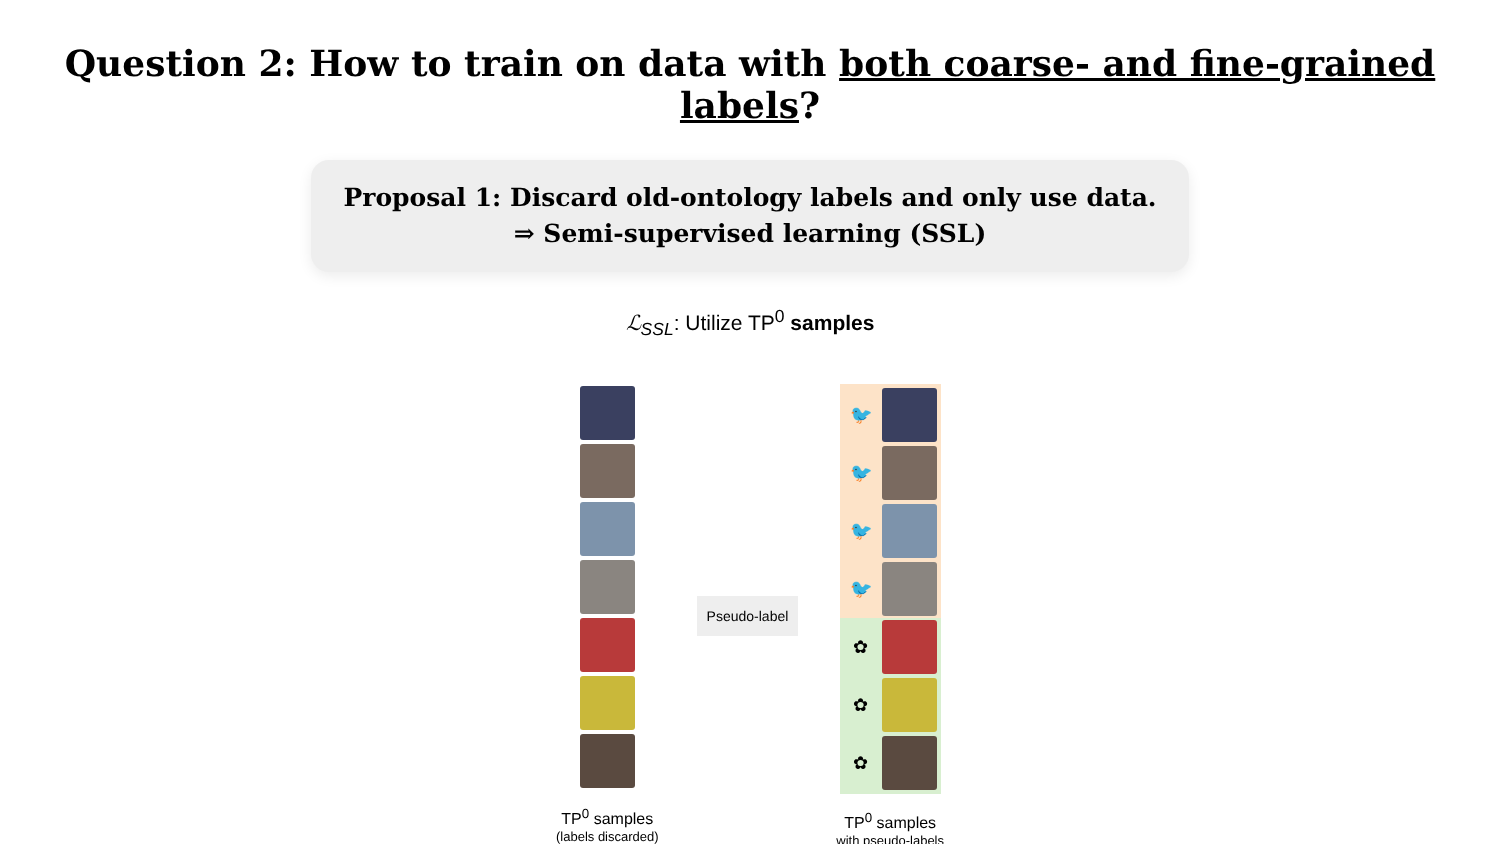Question 2: How to train on data with both coarse- and fine-grained labels?
Proposal 1: Discard old-ontology labels and only use data.
⇒ Semi-supervised learning (SSL)
ℒ<sub>SSL</sub>: Utilize TP<sup>0</sup> samples
TP<sup>0</sup> samples
(labels discarded)
Pseudo-label
🐦
🐦
🐦
🐦
✿
✿
✿
TP<sup>0</sup> samples
with pseudo-labels